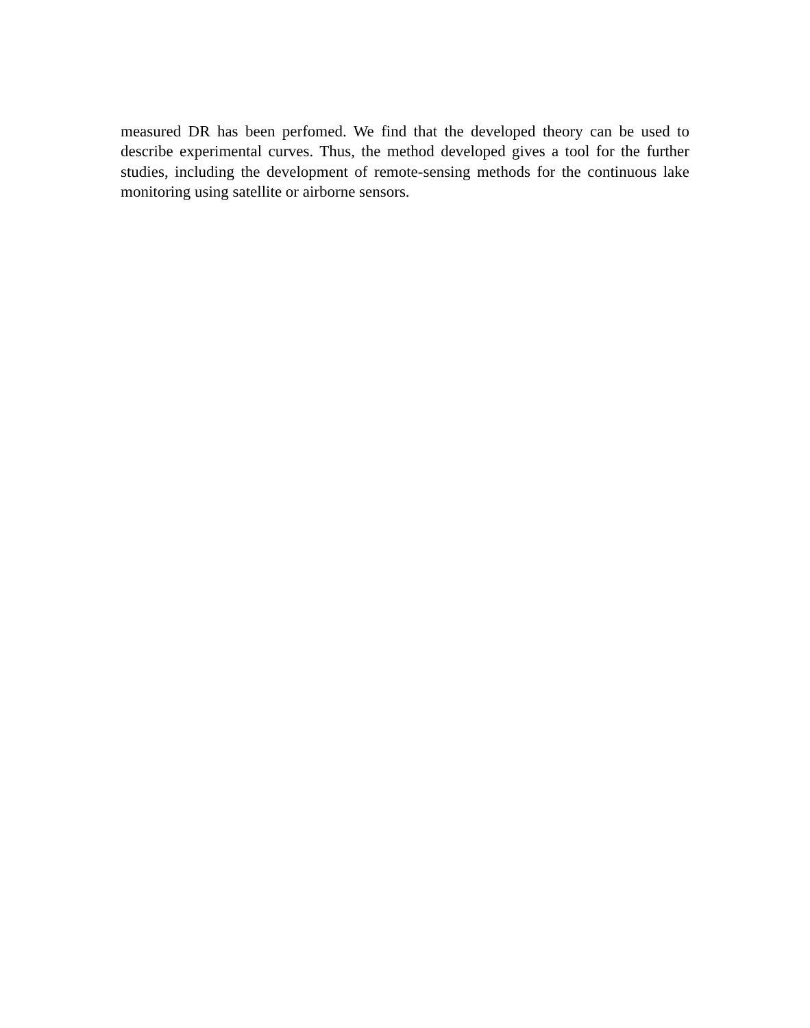measured DR has been perfomed. We find that the developed theory can be used to describe experimental curves. Thus, the method developed gives a tool for the further studies, including the development of remote-sensing methods for the continuous lake monitoring using satellite or airborne sensors.